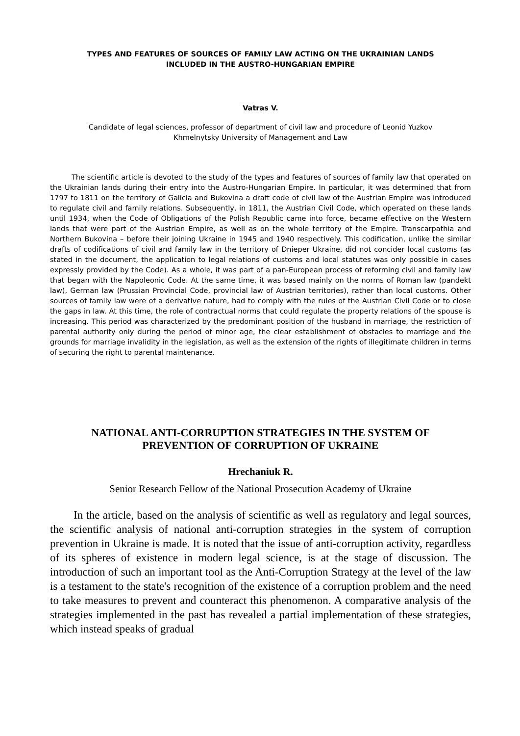TYPES AND FEATURES OF SOURCES OF FAMILY LAW ACTING ON THE UKRAINIAN LANDS
INCLUDED IN THE AUSTRO-HUNGARIAN EMPIRE
Vatras V.
Candidate of legal sciences, professor of department of civil law and procedure of Leonid Yuzkov
Khmelnytsky University of Management and Law
The scientific article is devoted to the study of the types and features of sources of family law that operated on the Ukrainian lands during their entry into the Austro-Hungarian Empire. In particular, it was determined that from 1797 to 1811 on the territory of Galicia and Bukovina a draft code of civil law of the Austrian Empire was introduced to regulate civil and family relations. Subsequently, in 1811, the Austrian Civil Code, which operated on these lands until 1934, when the Code of Obligations of the Polish Republic came into force, became effective on the Western lands that were part of the Austrian Empire, as well as on the whole territory of the Empire. Transcarpathia and Northern Bukovina – before their joining Ukraine in 1945 and 1940 respectively. This codification, unlike the similar drafts of codifications of civil and family law in the territory of Dnieper Ukraine, did not concider local customs (as stated in the document, the application to legal relations of customs and local statutes was only possible in cases expressly provided by the Code). As a whole, it was part of a pan-European process of reforming civil and family law that began with the Napoleonic Code. At the same time, it was based mainly on the norms of Roman law (pandekt law), German law (Prussian Provincial Code, provincial law of Austrian territories), rather than local customs. Other sources of family law were of a derivative nature, had to comply with the rules of the Austrian Civil Code or to close the gaps in law. At this time, the role of contractual norms that could regulate the property relations of the spouse is increasing. This period was characterized by the predominant position of the husband in marriage, the restriction of parental authority only during the period of minor age, the clear establishment of obstacles to marriage and the grounds for marriage invalidity in the legislation, as well as the extension of the rights of illegitimate children in terms of securing the right to parental maintenance.
NATIONAL ANTI-CORRUPTION STRATEGIES IN THE SYSTEM OF
PREVENTION OF CORRUPTION OF UKRAINE
Hrechaniuk R.
Senior Research Fellow of the National Prosecution Academy of Ukraine
In the article, based on the analysis of scientific as well as regulatory and legal sources, the scientific analysis of national anti-corruption strategies in the system of corruption prevention in Ukraine is made. It is noted that the issue of anti-corruption activity, regardless of its spheres of existence in modern legal science, is at the stage of discussion. The introduction of such an important tool as the Anti-Corruption Strategy at the level of the law is a testament to the state's recognition of the existence of a corruption problem and the need to take measures to prevent and counteract this phenomenon. A comparative analysis of the strategies implemented in the past has revealed a partial implementation of these strategies, which instead speaks of gradual